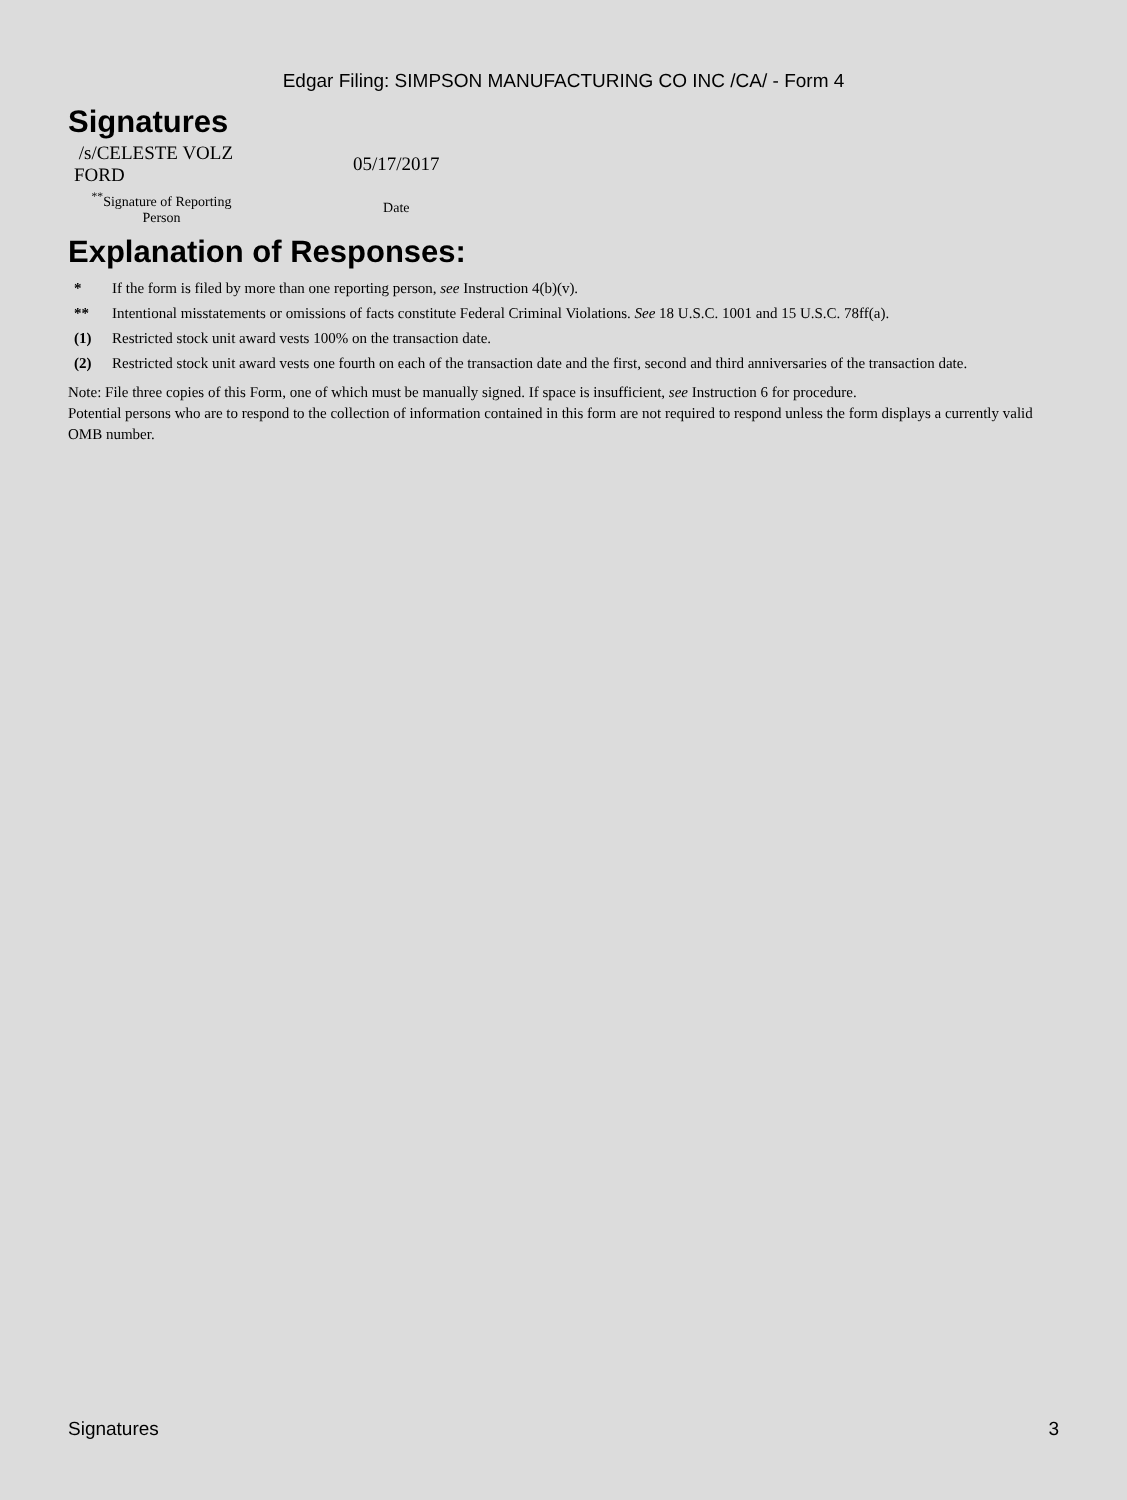Edgar Filing: SIMPSON MANUFACTURING CO INC /CA/ - Form 4
Signatures
| /s/CELESTE VOLZ FORD | 05/17/2017 |
| <sup>**</sup> Signature of Reporting Person | Date |
Explanation of Responses:
| * | If the form is filed by more than one reporting person, see Instruction 4(b)(v). |
| ** | Intentional misstatements or omissions of facts constitute Federal Criminal Violations. See 18 U.S.C. 1001 and 15 U.S.C. 78ff(a). |
| (1) | Restricted stock unit award vests 100% on the transaction date. |
| (2) | Restricted stock unit award vests one fourth on each of the transaction date and the first, second and third anniversaries of the transaction date. |
Note: File three copies of this Form, one of which must be manually signed. If space is insufficient, see Instruction 6 for procedure.
Potential persons who are to respond to the collection of information contained in this form are not required to respond unless the form displays a currently valid OMB number.
Signatures 3